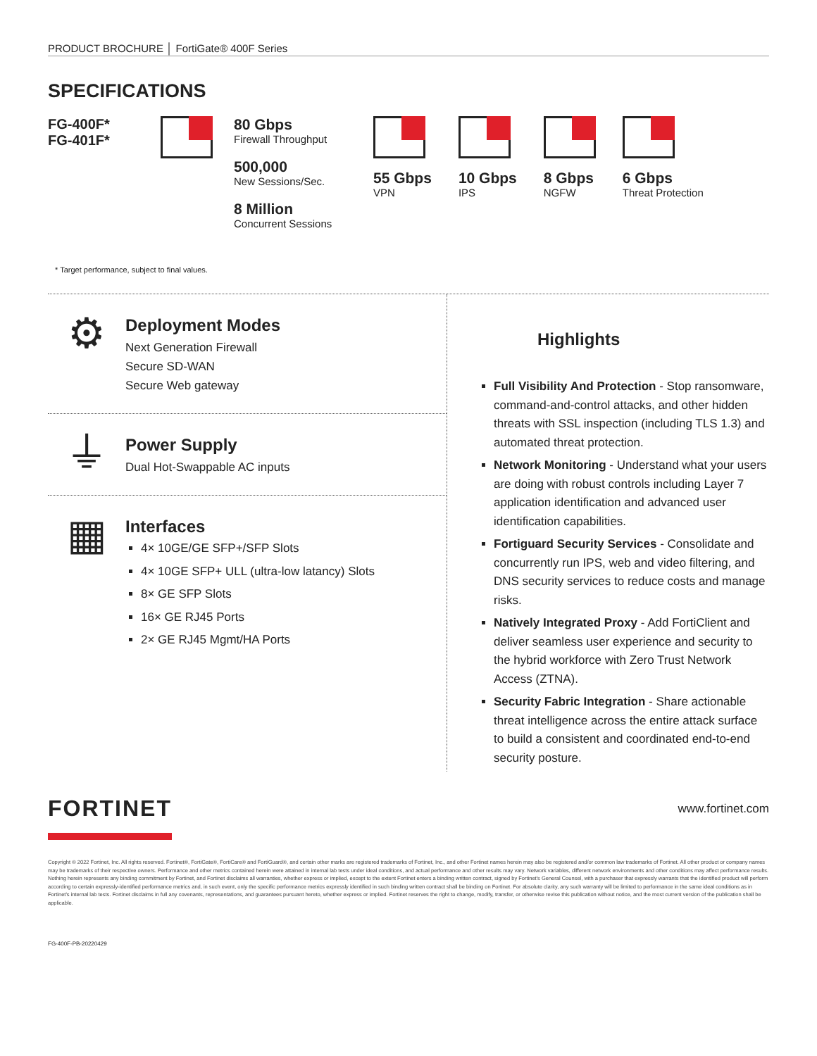PRODUCT BROCHURE │ FortiGate® 400F Series
SPECIFICATIONS
FG-400F*
FG-401F*
80 Gbps
Firewall Throughput
500,000
New Sessions/Sec.
8 Million
Concurrent Sessions
55 Gbps
VPN
10 Gbps
IPS
8 Gbps
NGFW
6 Gbps
Threat Protection
* Target performance, subject to final values.
⚙
Deployment Modes
Next Generation Firewall
Secure SD-WAN
Secure Web gateway
⏚
Power Supply
Dual Hot-Swappable AC inputs
▦
Interfaces
4× 10GE/GE SFP+/SFP Slots
4× 10GE SFP+ ULL (ultra-low latancy) Slots
8× GE SFP Slots
16× GE RJ45 Ports
2× GE RJ45 Mgmt/HA Ports
Highlights
Full Visibility And Protection - Stop ransomware, command-and-control attacks, and other hidden threats with SSL inspection (including TLS 1.3) and automated threat protection.
Network Monitoring - Understand what your users are doing with robust controls including Layer 7 application identification and advanced user identification capabilities.
Fortiguard Security Services - Consolidate and concurrently run IPS, web and video filtering, and DNS security services to reduce costs and manage risks.
Natively Integrated Proxy - Add FortiClient and deliver seamless user experience and security to the hybrid workforce with Zero Trust Network Access (ZTNA).
Security Fabric Integration - Share actionable threat intelligence across the entire attack surface to build a consistent and coordinated end-to-end security posture.
FORTINET
www.fortinet.com
Copyright © 2022 Fortinet, Inc. All rights reserved. Fortinet®, FortiGate®, FortiCare® and FortiGuard®, and certain other marks are registered trademarks of Fortinet, Inc., and other Fortinet names herein may also be registered and/or common law trademarks of Fortinet. All other product or company names may be trademarks of their respective owners. Performance and other metrics contained herein were attained in internal lab tests under ideal conditions, and actual performance and other results may vary. Network variables, different network environments and other conditions may affect performance results. Nothing herein represents any binding commitment by Fortinet, and Fortinet disclaims all warranties, whether express or implied, except to the extent Fortinet enters a binding written contract, signed by Fortinet's General Counsel, with a purchaser that expressly warrants that the identified product will perform according to certain expressly-identified performance metrics and, in such event, only the specific performance metrics expressly identified in such binding written contract shall be binding on Fortinet. For absolute clarity, any such warranty will be limited to performance in the same ideal conditions as in Fortinet's internal lab tests. Fortinet disclaims in full any covenants, representations, and guarantees pursuant hereto, whether express or implied. Fortinet reserves the right to change, modify, transfer, or otherwise revise this publication without notice, and the most current version of the publication shall be applicable.
FG-400F-PB-20220429